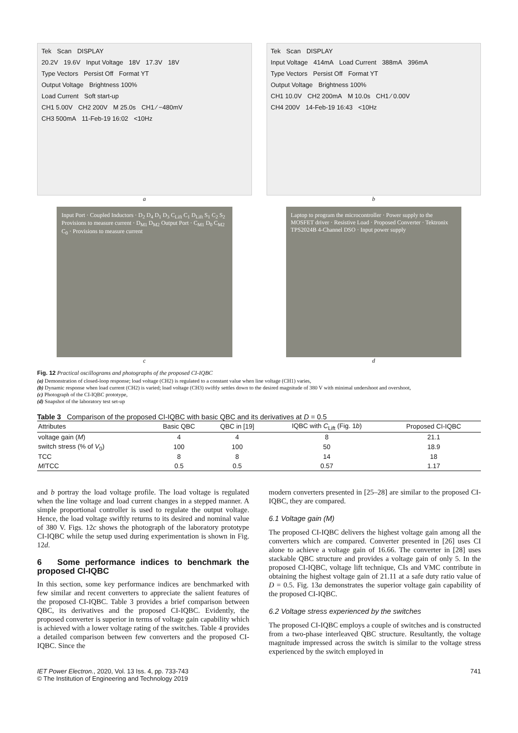Tek Scan DISPLAY
20.2V 19.6V Input Voltage 18V 17.3V 18V
Type Vectors Persist Off Format YT
Output Voltage Brightness 100%
Load Current Soft start-up
CH1 5.00V CH2 200V M 25.0s CH1 ∕ −480mV
CH3 500mA 11-Feb-19 16:02 <10Hz
a
Tek Scan DISPLAY
Input Voltage 414mA Load Current 388mA 396mA
Type Vectors Persist Off Format YT
Output Voltage Brightness 100%
CH1 10.0V CH2 200mA M 10.0s CH1 ∕ 0.00V
CH4 200V 14-Feb-19 16:43 <10Hz
b
Input Port · Coupled Inductors · D<sub>2</sub> D<sub>4</sub> D<sub>1</sub> D<sub>3</sub> C<sub>Lift</sub> C<sub>1</sub> D<sub>Lift</sub> S<sub>1</sub> C<sub>2</sub> S<sub>2</sub> Provisions to measure current · D<sub>M1</sub> D<sub>M2</sub> Output Port · C<sub>M1</sub> D<sub>0</sub> C<sub>M2</sub> C<sub>0</sub> · Provisions to measure current
c
Laptop to program the microcontroller · Power supply to the MOSFET driver · Resistive Load · Proposed Converter · Tektronix TPS2024B 4-Channel DSO · Input power supply
d
Fig. 12 Practical oscillograms and photographs of the proposed CI-IQBC
(a) Demonstration of closed-loop response; load voltage (CH2) is regulated to a constant value when line voltage (CH1) varies,
(b) Dynamic response when load current (CH2) is varied; load voltage (CH3) swiftly settles down to the desired magnitude of 380 V with minimal undershoot and overshoot,
(c) Photograph of the CI-IQBC prototype,
(d) Snapshot of the laboratory test set-up
Table 3 Comparison of the proposed CI-IQBC with basic QBC and its derivatives at D = 0.5
| Attributes | Basic QBC | QBC in [19] | IQBC with C<sub>Lift</sub> (Fig. 1 b ) | Proposed CI-IQBC |
| --- | --- | --- | --- | --- |
| voltage gain ( M ) | 4 | 4 | 8 | 21.1 |
| switch stress (% of V<sub>0</sub>) | 100 | 100 | 50 | 18.9 |
| TCC | 8 | 8 | 14 | 18 |
| M /TCC | 0.5 | 0.5 | 0.57 | 1.17 |
and b portray the load voltage profile. The load voltage is regulated when the line voltage and load current changes in a stepped manner. A simple proportional controller is used to regulate the output voltage. Hence, the load voltage swiftly returns to its desired and nominal value of 380 V. Figs. 12c shows the photograph of the laboratory prototype CI-IQBC while the setup used during experimentation is shown in Fig. 12d.
6 Some performance indices to benchmark the proposed CI-IQBC
In this section, some key performance indices are benchmarked with few similar and recent converters to appreciate the salient features of the proposed CI-IQBC. Table 3 provides a brief comparison between QBC, its derivatives and the proposed CI-IQBC. Evidently, the proposed converter is superior in terms of voltage gain capability which is achieved with a lower voltage rating of the switches. Table 4 provides a detailed comparison between few converters and the proposed CI-IQBC. Since the
modern converters presented in [25–28] are similar to the proposed CI-IQBC, they are compared.
6.1 Voltage gain (M)
The proposed CI-IQBC delivers the highest voltage gain among all the converters which are compared. Converter presented in [26] uses CI alone to achieve a voltage gain of 16.66. The converter in [28] uses stackable QBC structure and provides a voltage gain of only 5. In the proposed CI-IQBC, voltage lift technique, CIs and VMC contribute in obtaining the highest voltage gain of 21.11 at a safe duty ratio value of D = 0.5. Fig. 13a demonstrates the superior voltage gain capability of the proposed CI-IQBC.
6.2 Voltage stress experienced by the switches
The proposed CI-IQBC employs a couple of switches and is constructed from a two-phase interleaved QBC structure. Resultantly, the voltage magnitude impressed across the switch is similar to the voltage stress experienced by the switch employed in
IET Power Electron., 2020, Vol. 13 Iss. 4, pp. 733-743
© The Institution of Engineering and Technology 2019
741